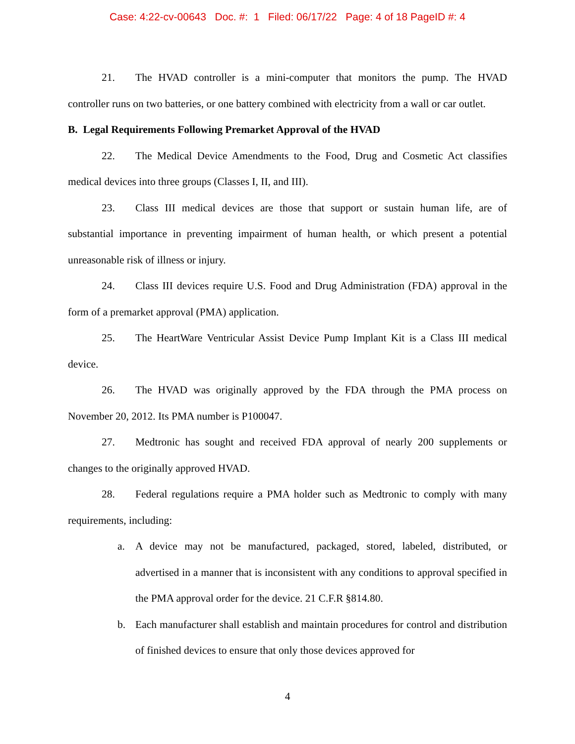Case: 4:22-cv-00643 Doc. #: 1 Filed: 06/17/22 Page: 4 of 18 PageID #: 4
21. The HVAD controller is a mini-computer that monitors the pump. The HVAD controller runs on two batteries, or one battery combined with electricity from a wall or car outlet.
B. Legal Requirements Following Premarket Approval of the HVAD
22. The Medical Device Amendments to the Food, Drug and Cosmetic Act classifies medical devices into three groups (Classes I, II, and III).
23. Class III medical devices are those that support or sustain human life, are of substantial importance in preventing impairment of human health, or which present a potential unreasonable risk of illness or injury.
24. Class III devices require U.S. Food and Drug Administration (FDA) approval in the form of a premarket approval (PMA) application.
25. The HeartWare Ventricular Assist Device Pump Implant Kit is a Class III medical device.
26. The HVAD was originally approved by the FDA through the PMA process on November 20, 2012. Its PMA number is P100047.
27. Medtronic has sought and received FDA approval of nearly 200 supplements or changes to the originally approved HVAD.
28. Federal regulations require a PMA holder such as Medtronic to comply with many requirements, including:
a. A device may not be manufactured, packaged, stored, labeled, distributed, or advertised in a manner that is inconsistent with any conditions to approval specified in the PMA approval order for the device. 21 C.F.R §814.80.
b. Each manufacturer shall establish and maintain procedures for control and distribution of finished devices to ensure that only those devices approved for
4